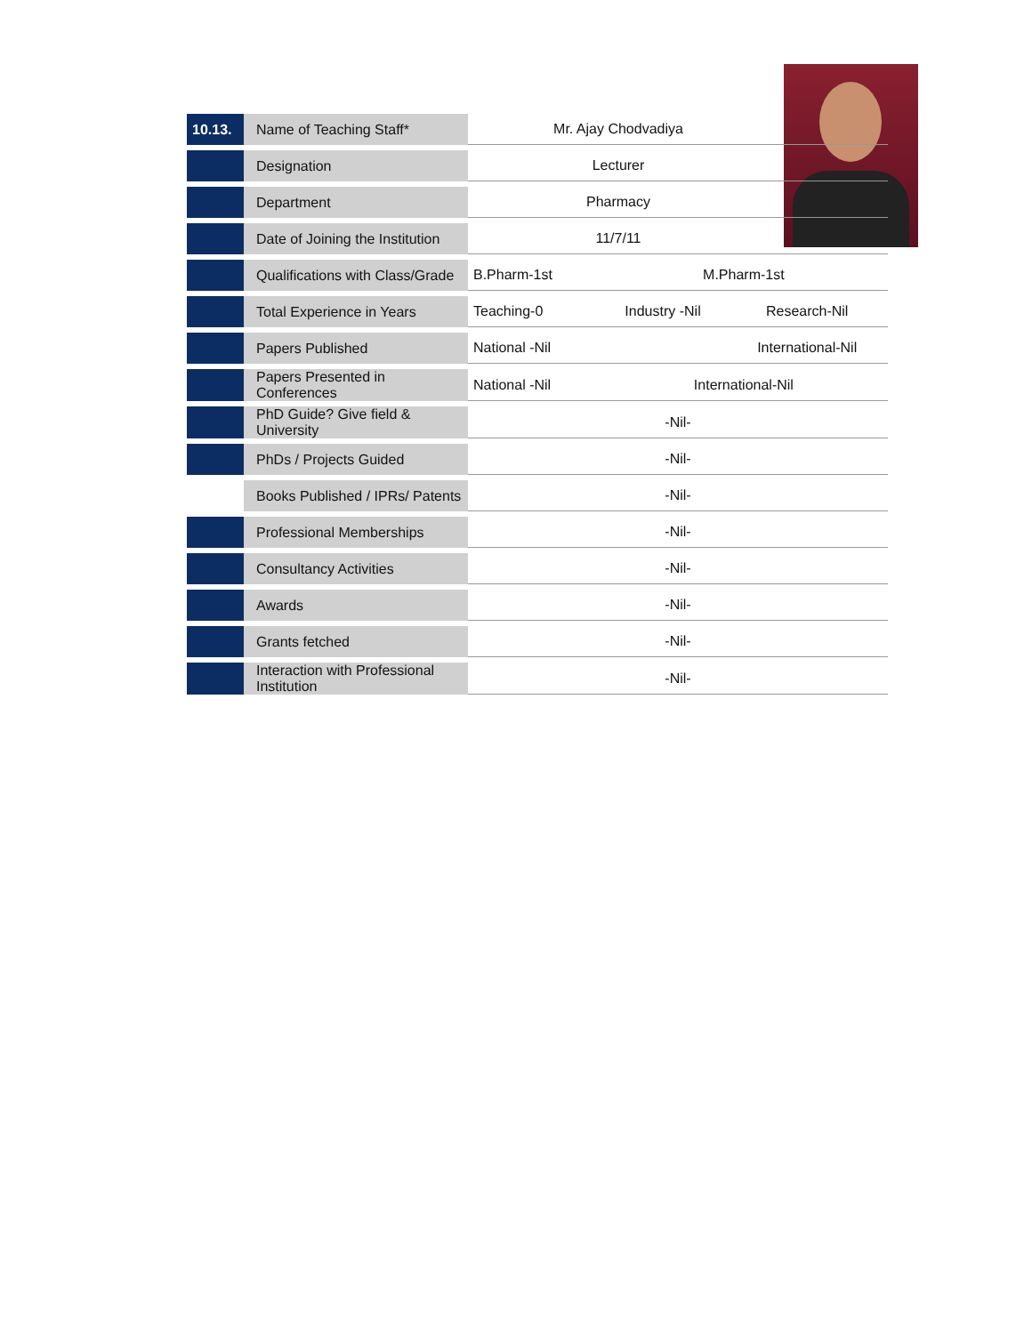| 10.13. | Name of Teaching Staff* | Mr. Ajay Chodvadiya | | |
| | Designation | Lecturer | | |
| | Department | Pharmacy | | |
| | Date of Joining the Institution | 11/7/11 | | |
| | Qualifications with Class/Grade | B.Pharm-1st | M.Pharm-1st | |
| | Total Experience in Years | Teaching-0 | Industry -Nil | Research-Nil |
| | Papers Published | National -Nil | | International-Nil |
| | Papers Presented in Conferences | National -Nil | International-Nil | |
| | PhD Guide? Give field & University | -Nil- | | |
| | PhDs / Projects Guided | -Nil- | | |
| | Books Published / IPRs/ Patents | -Nil- | | |
| | Professional Memberships | -Nil- | | |
| | Consultancy Activities | -Nil- | | |
| | Awards | -Nil- | | |
| | Grants fetched | -Nil- | | |
| | Interaction with Professional Institution | -Nil- | | |